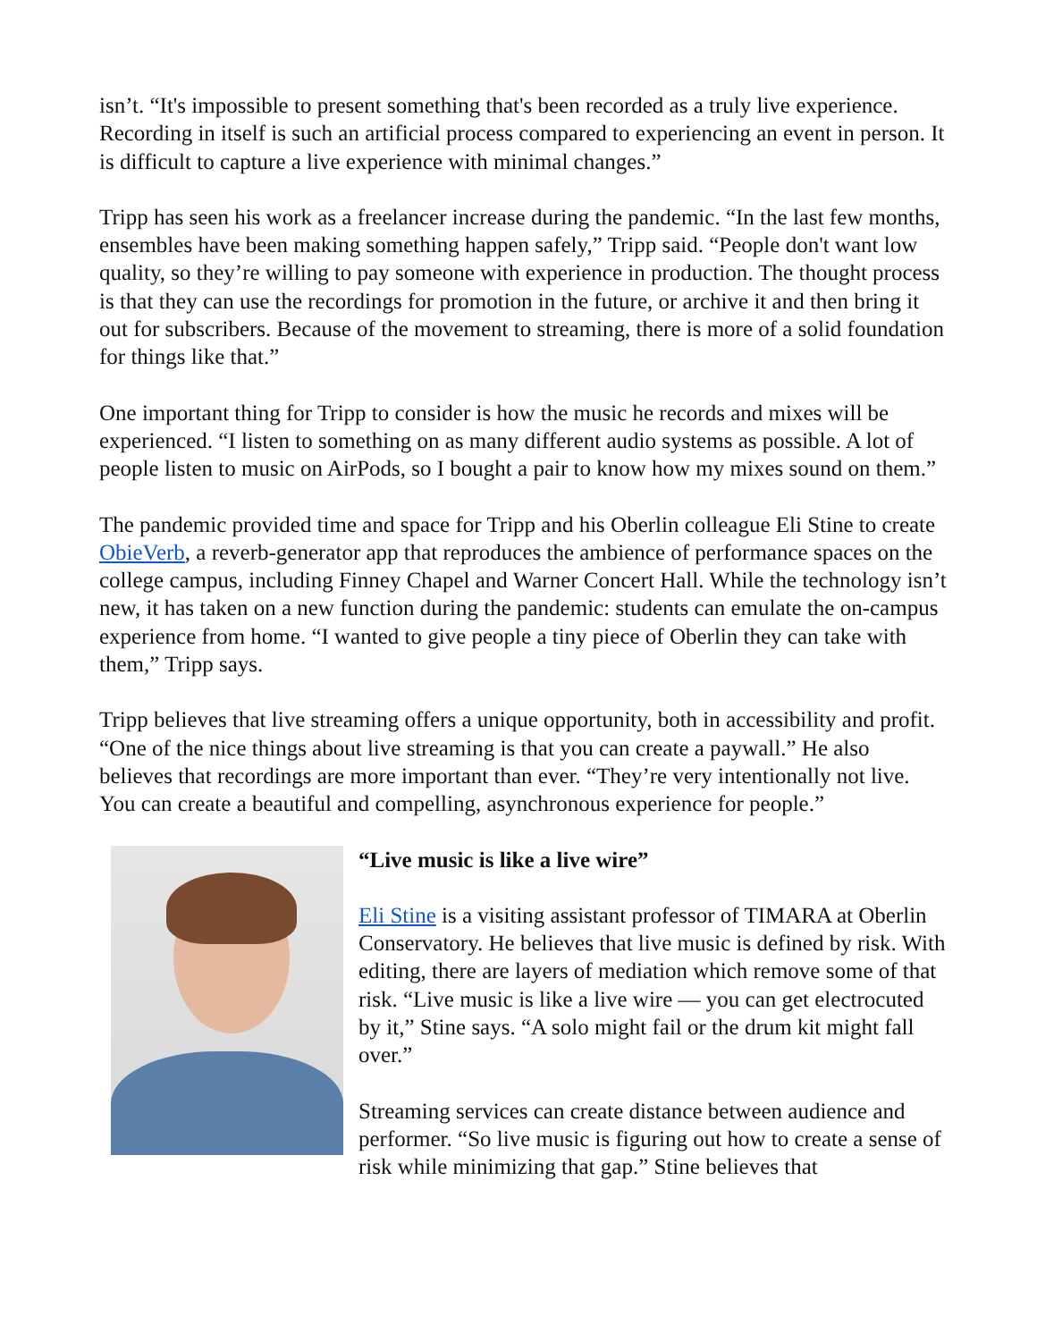isn’t. “It's impossible to present something that's been recorded as a truly live experience. Recording in itself is such an artificial process compared to experiencing an event in person. It is difficult to capture a live experience with minimal changes.”
Tripp has seen his work as a freelancer increase during the pandemic. “In the last few months, ensembles have been making something happen safely,” Tripp said. “People don't want low quality, so they’re willing to pay someone with experience in production. The thought process is that they can use the recordings for promotion in the future, or archive it and then bring it out for subscribers. Because of the movement to streaming, there is more of a solid foundation for things like that.”
One important thing for Tripp to consider is how the music he records and mixes will be experienced. “I listen to something on as many different audio systems as possible. A lot of people listen to music on AirPods, so I bought a pair to know how my mixes sound on them.”
The pandemic provided time and space for Tripp and his Oberlin colleague Eli Stine to create ObieVerb, a reverb-generator app that reproduces the ambience of performance spaces on the college campus, including Finney Chapel and Warner Concert Hall. While the technology isn’t new, it has taken on a new function during the pandemic: students can emulate the on-campus experience from home. “I wanted to give people a tiny piece of Oberlin they can take with them,” Tripp says.
Tripp believes that live streaming offers a unique opportunity, both in accessibility and profit. “One of the nice things about live streaming is that you can create a paywall.” He also believes that recordings are more important than ever. “They’re very intentionally not live. You can create a beautiful and compelling, asynchronous experience for people.”
“Live music is like a live wire”
Eli Stine is a visiting assistant professor of TIMARA at Oberlin Conservatory. He believes that live music is defined by risk. With editing, there are layers of mediation which remove some of that risk. “Live music is like a live wire — you can get electrocuted by it,” Stine says. “A solo might fail or the drum kit might fall over.”
Streaming services can create distance between audience and performer. “So live music is figuring out how to create a sense of risk while minimizing that gap.” Stine believes that